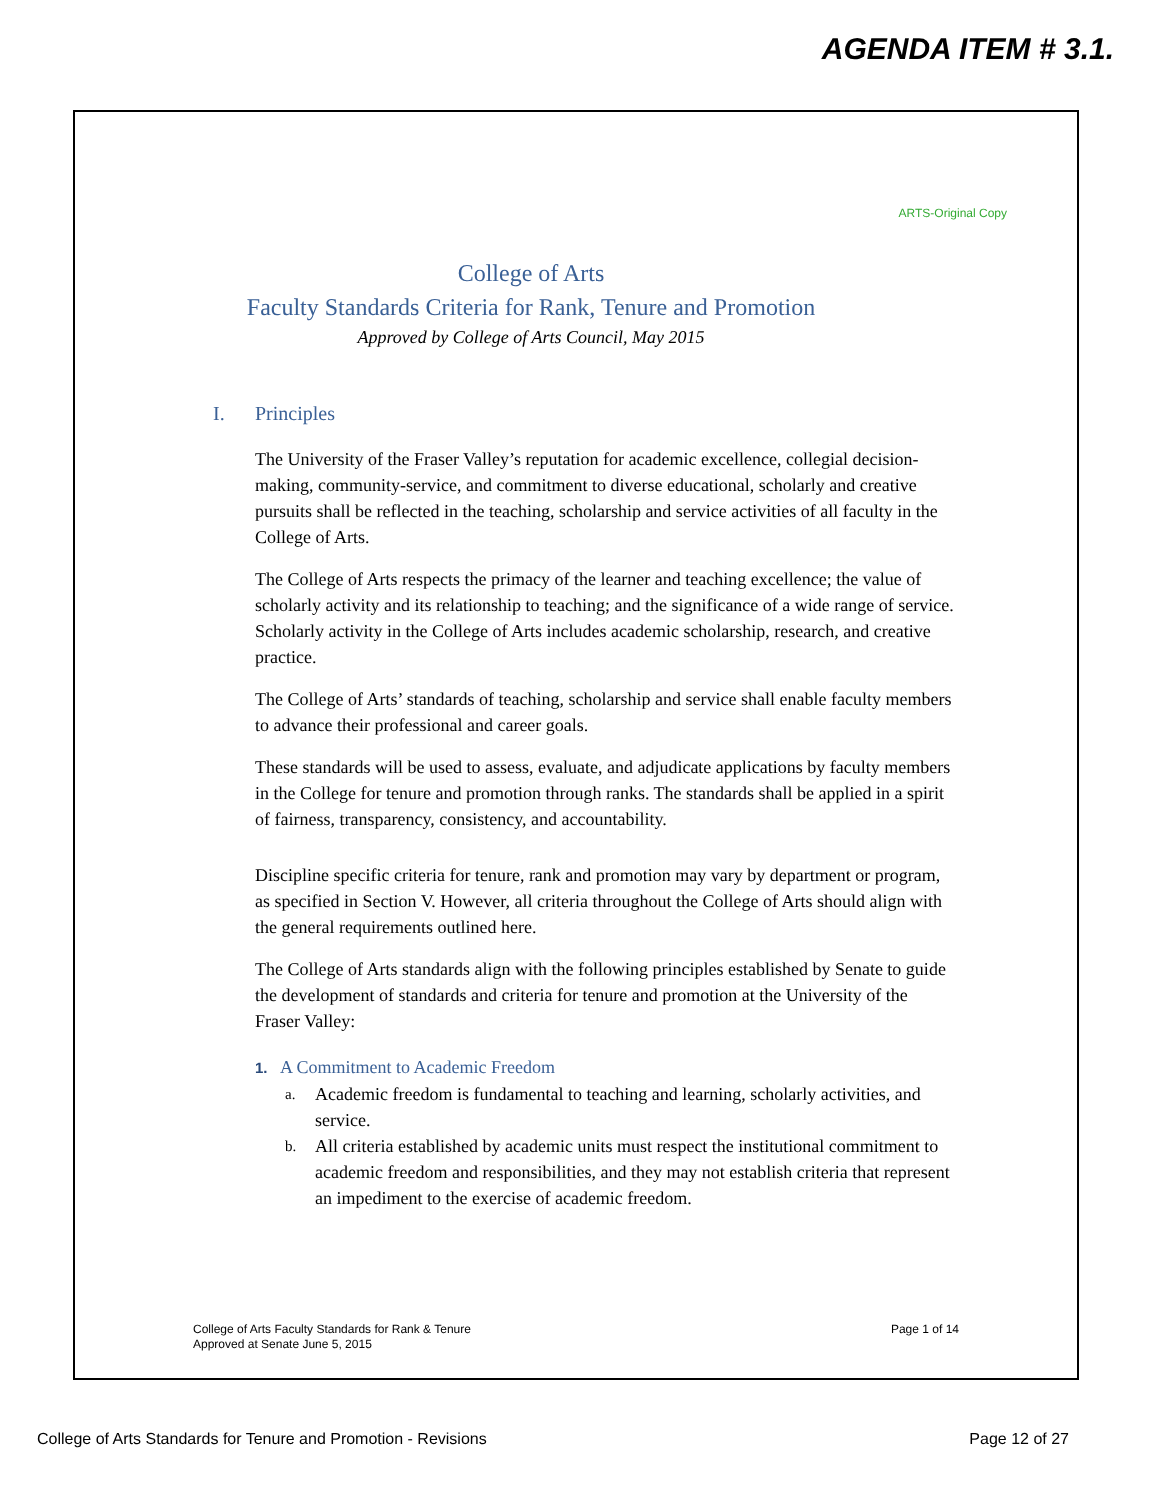AGENDA ITEM # 3.1.
ARTS-Original Copy
College of Arts
Faculty Standards Criteria for Rank, Tenure and Promotion
Approved by College of Arts Council, May 2015
I. Principles
The University of the Fraser Valley’s reputation for academic excellence, collegial decision-making, community-service, and commitment to diverse educational, scholarly and creative pursuits shall be reflected in the teaching, scholarship and service activities of all faculty in the College of Arts.
The College of Arts respects the primacy of the learner and teaching excellence; the value of scholarly activity and its relationship to teaching; and the significance of a wide range of service. Scholarly activity in the College of Arts includes academic scholarship, research, and creative practice.
The College of Arts’ standards of teaching, scholarship and service shall enable faculty members to advance their professional and career goals.
These standards will be used to assess, evaluate, and adjudicate applications by faculty members in the College for tenure and promotion through ranks. The standards shall be applied in a spirit of fairness, transparency, consistency, and accountability.
Discipline specific criteria for tenure, rank and promotion may vary by department or program, as specified in Section V. However, all criteria throughout the College of Arts should align with the general requirements outlined here.
The College of Arts standards align with the following principles established by Senate to guide the development of standards and criteria for tenure and promotion at the University of the Fraser Valley:
1. A Commitment to Academic Freedom
a.
Academic freedom is fundamental to teaching and learning, scholarly activities, and service.
b.
All criteria established by academic units must respect the institutional commitment to academic freedom and responsibilities, and they may not establish criteria that represent an impediment to the exercise of academic freedom.
College of Arts Faculty Standards for Rank & Tenure
Approved at Senate June 5, 2015
Page 1 of 14
College of Arts Standards for Tenure and Promotion - Revisions
Page 12 of 27